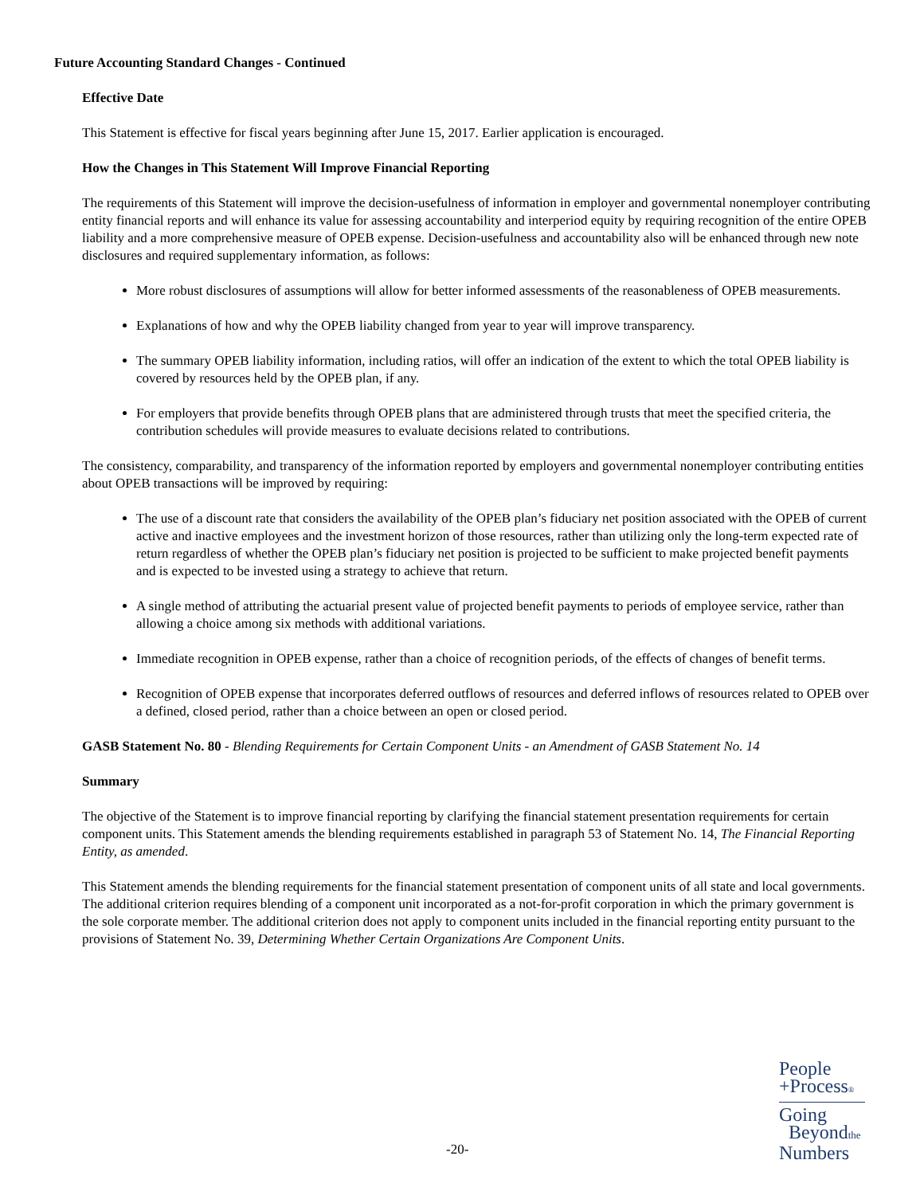Future Accounting Standard Changes - Continued
Effective Date
This Statement is effective for fiscal years beginning after June 15, 2017. Earlier application is encouraged.
How the Changes in This Statement Will Improve Financial Reporting
The requirements of this Statement will improve the decision-usefulness of information in employer and governmental nonemployer contributing entity financial reports and will enhance its value for assessing accountability and interperiod equity by requiring recognition of the entire OPEB liability and a more comprehensive measure of OPEB expense. Decision-usefulness and accountability also will be enhanced through new note disclosures and required supplementary information, as follows:
More robust disclosures of assumptions will allow for better informed assessments of the reasonableness of OPEB measurements.
Explanations of how and why the OPEB liability changed from year to year will improve transparency.
The summary OPEB liability information, including ratios, will offer an indication of the extent to which the total OPEB liability is covered by resources held by the OPEB plan, if any.
For employers that provide benefits through OPEB plans that are administered through trusts that meet the specified criteria, the contribution schedules will provide measures to evaluate decisions related to contributions.
The consistency, comparability, and transparency of the information reported by employers and governmental nonemployer contributing entities about OPEB transactions will be improved by requiring:
The use of a discount rate that considers the availability of the OPEB plan’s fiduciary net position associated with the OPEB of current active and inactive employees and the investment horizon of those resources, rather than utilizing only the long-term expected rate of return regardless of whether the OPEB plan’s fiduciary net position is projected to be sufficient to make projected benefit payments and is expected to be invested using a strategy to achieve that return.
A single method of attributing the actuarial present value of projected benefit payments to periods of employee service, rather than allowing a choice among six methods with additional variations.
Immediate recognition in OPEB expense, rather than a choice of recognition periods, of the effects of changes of benefit terms.
Recognition of OPEB expense that incorporates deferred outflows of resources and deferred inflows of resources related to OPEB over a defined, closed period, rather than a choice between an open or closed period.
GASB Statement No. 80 - Blending Requirements for Certain Component Units - an Amendment of GASB Statement No. 14
Summary
The objective of the Statement is to improve financial reporting by clarifying the financial statement presentation requirements for certain component units. This Statement amends the blending requirements established in paragraph 53 of Statement No. 14, The Financial Reporting Entity, as amended.
This Statement amends the blending requirements for the financial statement presentation of component units of all state and local governments. The additional criterion requires blending of a component unit incorporated as a not-for-profit corporation in which the primary government is the sole corporate member. The additional criterion does not apply to component units included in the financial reporting entity pursuant to the provisions of Statement No. 39, Determining Whether Certain Organizations Are Component Units.
-20-
People
+Process®
Going
Beyondthe
Numbers